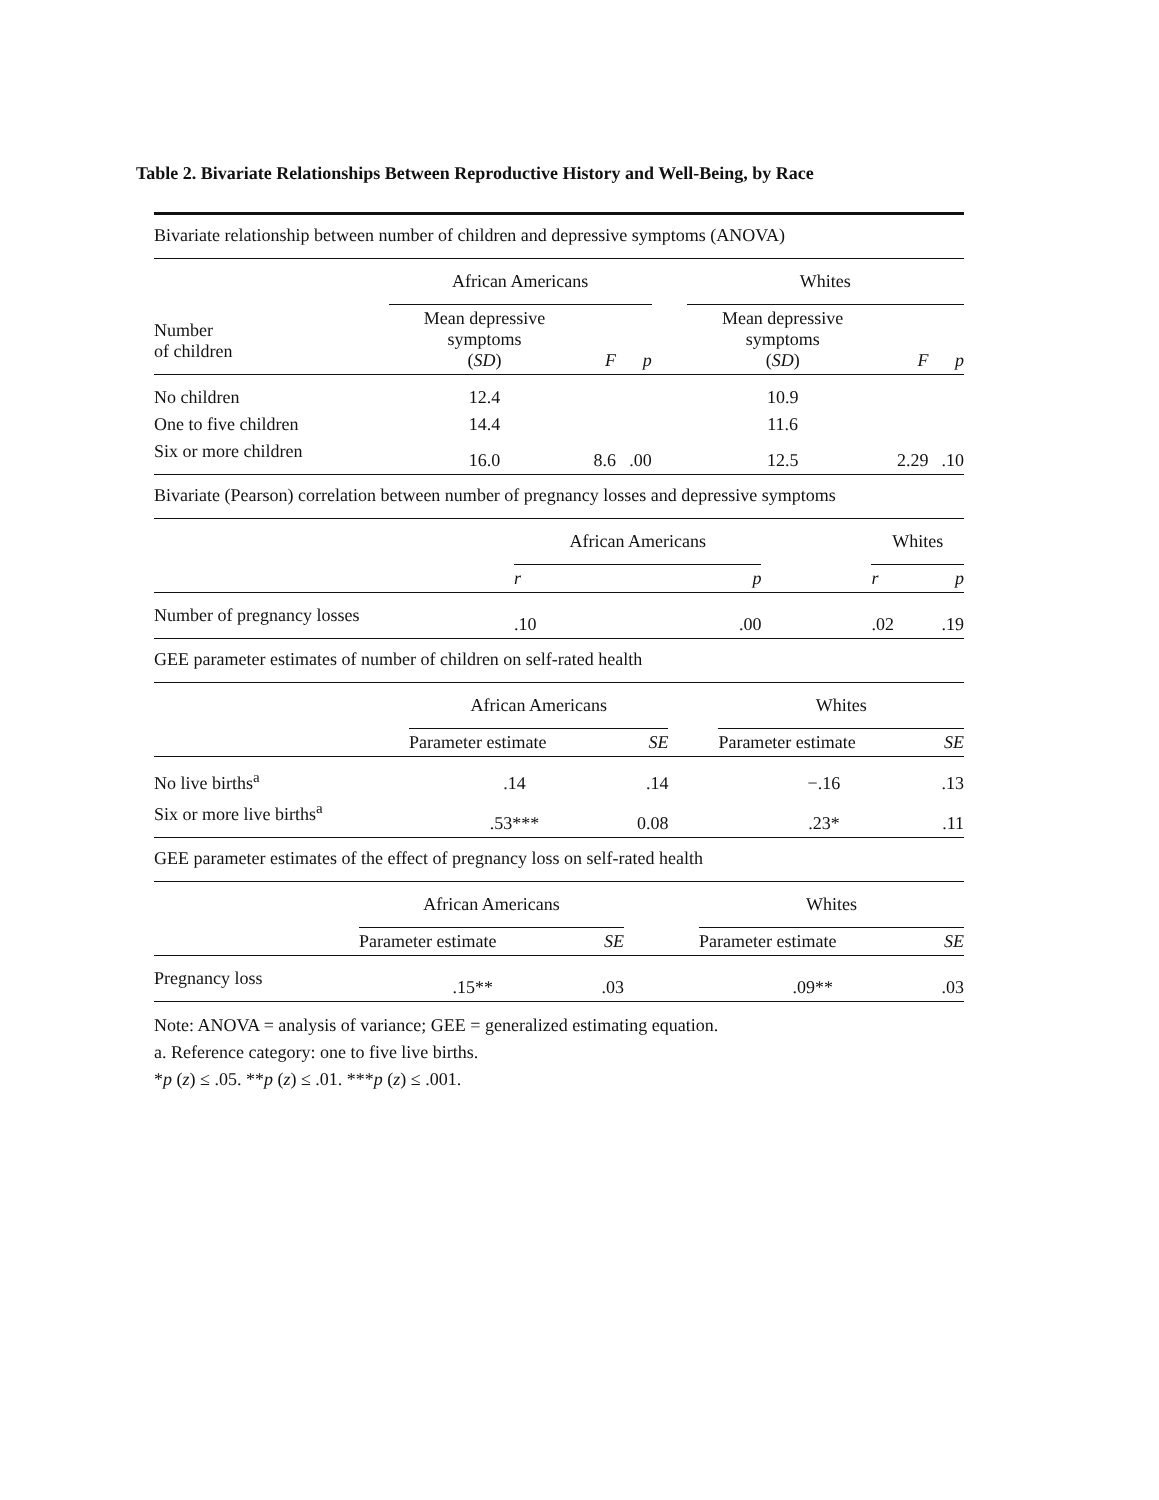Table 2. Bivariate Relationships Between Reproductive History and Well-Being, by Race
| Bivariate relationship between number of children and depressive symptoms (ANOVA) | | | | | | | |
| | African Americans | | | | Whites | | |
| Number of children | Mean depressive symptoms ( SD ) | F | p | | Mean depressive symptoms ( SD ) | F | p |
| No children | 12.4 | | | | 10.9 | | |
| One to five children | 14.4 | | | | 11.6 | | |
| Six or more children | 16.0 | 8.6 | .00 | | 12.5 | 2.29 | .10 |
| Bivariate (Pearson) correlation between number of pregnancy losses and depressive symptoms | | | | | |
| | African Americans | | | Whites | |
| | r | p | | r | p |
| Number of pregnancy losses | .10 | .00 | | .02 | .19 |
| GEE parameter estimates of number of children on self-rated health | | | | | |
| | African Americans | | | Whites | |
| | Parameter estimate | SE | | Parameter estimate | SE |
| No live births<sup>a</sup> | .14 | .14 | | −.16 | .13 |
| Six or more live births<sup>a</sup> | .53*** | 0.08 | | .23* | .11 |
| GEE parameter estimates of the effect of pregnancy loss on self-rated health | | | | | |
| | African Americans | | | Whites | |
| | Parameter estimate | SE | | Parameter estimate | SE |
| Pregnancy loss | .15** | .03 | | .09** | .03 |
Note: ANOVA = analysis of variance; GEE = generalized estimating equation.
a. Reference category: one to five live births.
*p (z) ≤ .05. **p (z) ≤ .01. ***p (z) ≤ .001.